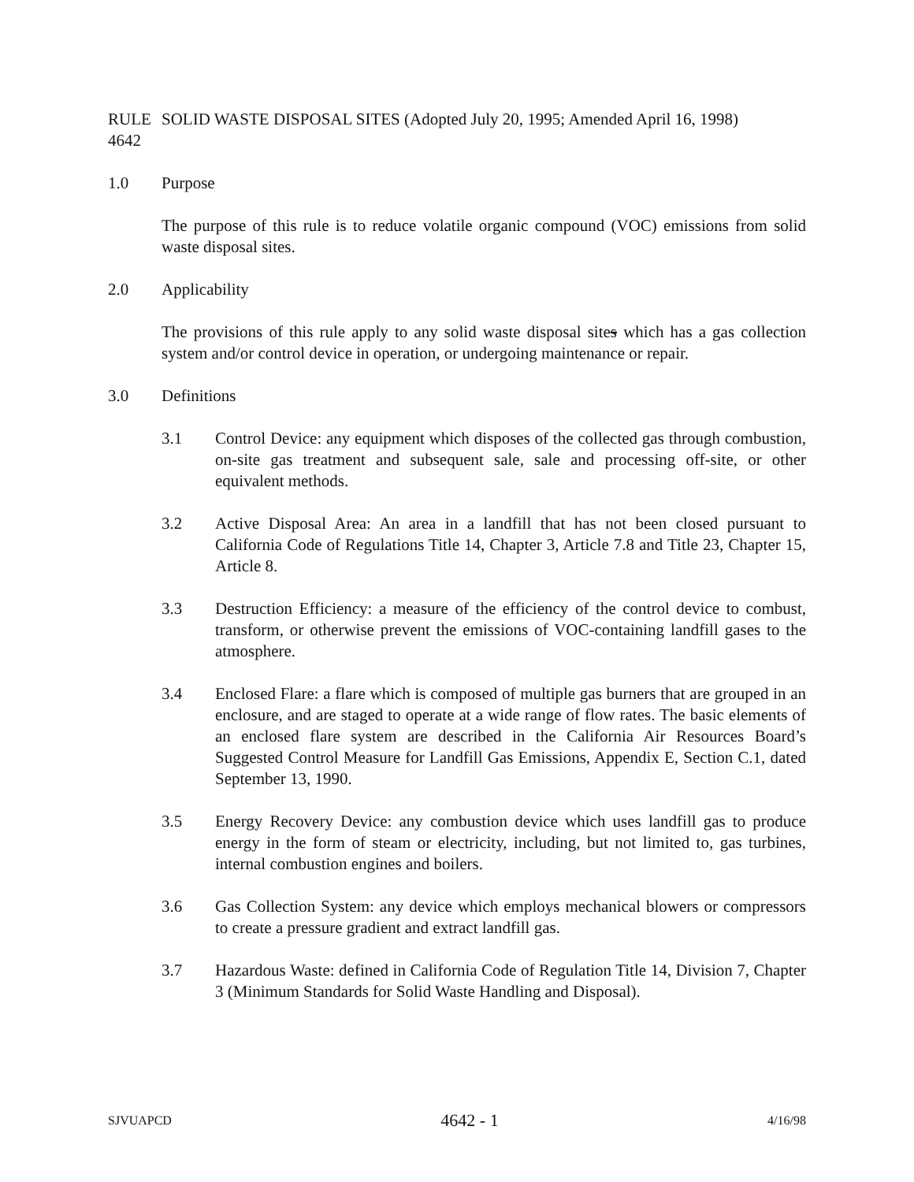RULE 4642
SOLID WASTE DISPOSAL SITES (Adopted July 20, 1995; Amended April 16, 1998)
1.0 Purpose
The purpose of this rule is to reduce volatile organic compound (VOC) emissions from solid waste disposal sites.
2.0 Applicability
The provisions of this rule apply to any solid waste disposal sites which has a gas collection system and/or control device in operation, or undergoing maintenance or repair.
3.0 Definitions
3.1 Control Device: any equipment which disposes of the collected gas through combustion, on-site gas treatment and subsequent sale, sale and processing off-site, or other equivalent methods.
3.2 Active Disposal Area: An area in a landfill that has not been closed pursuant to California Code of Regulations Title 14, Chapter 3, Article 7.8 and Title 23, Chapter 15, Article 8.
3.3 Destruction Efficiency: a measure of the efficiency of the control device to combust, transform, or otherwise prevent the emissions of VOC-containing landfill gases to the atmosphere.
3.4 Enclosed Flare: a flare which is composed of multiple gas burners that are grouped in an enclosure, and are staged to operate at a wide range of flow rates. The basic elements of an enclosed flare system are described in the California Air Resources Board’s Suggested Control Measure for Landfill Gas Emissions, Appendix E, Section C.1, dated September 13, 1990.
3.5 Energy Recovery Device: any combustion device which uses landfill gas to produce energy in the form of steam or electricity, including, but not limited to, gas turbines, internal combustion engines and boilers.
3.6 Gas Collection System: any device which employs mechanical blowers or compressors to create a pressure gradient and extract landfill gas.
3.7 Hazardous Waste: defined in California Code of Regulation Title 14, Division 7, Chapter 3 (Minimum Standards for Solid Waste Handling and Disposal).
SJVUAPCD 4642 - 1 4/16/98